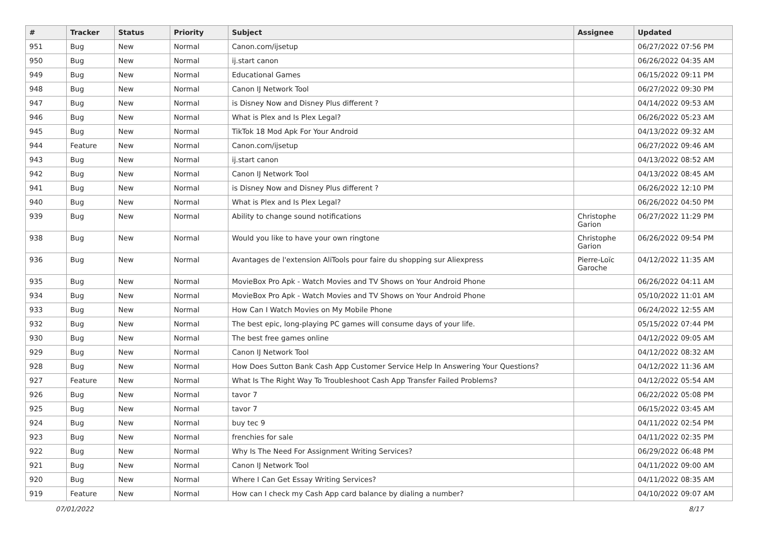| # | Tracker | Status | Priority | Subject | Assignee | Updated |
| --- | --- | --- | --- | --- | --- | --- |
| 951 | Bug | New | Normal | Canon.com/ijsetup | | 06/27/2022 07:56 PM |
| 950 | Bug | New | Normal | ij.start canon | | 06/26/2022 04:35 AM |
| 949 | Bug | New | Normal | Educational Games | | 06/15/2022 09:11 PM |
| 948 | Bug | New | Normal | Canon IJ Network Tool | | 06/27/2022 09:30 PM |
| 947 | Bug | New | Normal | is Disney Now and Disney Plus different ? | | 04/14/2022 09:53 AM |
| 946 | Bug | New | Normal | What is Plex and Is Plex Legal? | | 06/26/2022 05:23 AM |
| 945 | Bug | New | Normal | TikTok 18 Mod Apk For Your Android | | 04/13/2022 09:32 AM |
| 944 | Feature | New | Normal | Canon.com/ijsetup | | 06/27/2022 09:46 AM |
| 943 | Bug | New | Normal | ij.start canon | | 04/13/2022 08:52 AM |
| 942 | Bug | New | Normal | Canon IJ Network Tool | | 04/13/2022 08:45 AM |
| 941 | Bug | New | Normal | is Disney Now and Disney Plus different ? | | 06/26/2022 12:10 PM |
| 940 | Bug | New | Normal | What is Plex and Is Plex Legal? | | 06/26/2022 04:50 PM |
| 939 | Bug | New | Normal | Ability to change sound notifications | Christophe Garion | 06/27/2022 11:29 PM |
| 938 | Bug | New | Normal | Would you like to have your own ringtone | Christophe Garion | 06/26/2022 09:54 PM |
| 936 | Bug | New | Normal | Avantages de l'extension AliTools pour faire du shopping sur Aliexpress | Pierre-Loïc Garoche | 04/12/2022 11:35 AM |
| 935 | Bug | New | Normal | MovieBox Pro Apk - Watch Movies and TV Shows on Your Android Phone | | 06/26/2022 04:11 AM |
| 934 | Bug | New | Normal | MovieBox Pro Apk - Watch Movies and TV Shows on Your Android Phone | | 05/10/2022 11:01 AM |
| 933 | Bug | New | Normal | How Can I Watch Movies on My Mobile Phone | | 06/24/2022 12:55 AM |
| 932 | Bug | New | Normal | The best epic, long-playing PC games will consume days of your life. | | 05/15/2022 07:44 PM |
| 930 | Bug | New | Normal | The best free games online | | 04/12/2022 09:05 AM |
| 929 | Bug | New | Normal | Canon IJ Network Tool | | 04/12/2022 08:32 AM |
| 928 | Bug | New | Normal | How Does Sutton Bank Cash App Customer Service Help In Answering Your Questions? | | 04/12/2022 11:36 AM |
| 927 | Feature | New | Normal | What Is The Right Way To Troubleshoot Cash App Transfer Failed Problems? | | 04/12/2022 05:54 AM |
| 926 | Bug | New | Normal | tavor 7 | | 06/22/2022 05:08 PM |
| 925 | Bug | New | Normal | tavor 7 | | 06/15/2022 03:45 AM |
| 924 | Bug | New | Normal | buy tec 9 | | 04/11/2022 02:54 PM |
| 923 | Bug | New | Normal | frenchies for sale | | 04/11/2022 02:35 PM |
| 922 | Bug | New | Normal | Why Is The Need For Assignment Writing Services? | | 06/29/2022 06:48 PM |
| 921 | Bug | New | Normal | Canon IJ Network Tool | | 04/11/2022 09:00 AM |
| 920 | Bug | New | Normal | Where I Can Get Essay Writing Services? | | 04/11/2022 08:35 AM |
| 919 | Feature | New | Normal | How can I check my Cash App card balance by dialing a number? | | 04/10/2022 09:07 AM |
07/01/2022 8/17